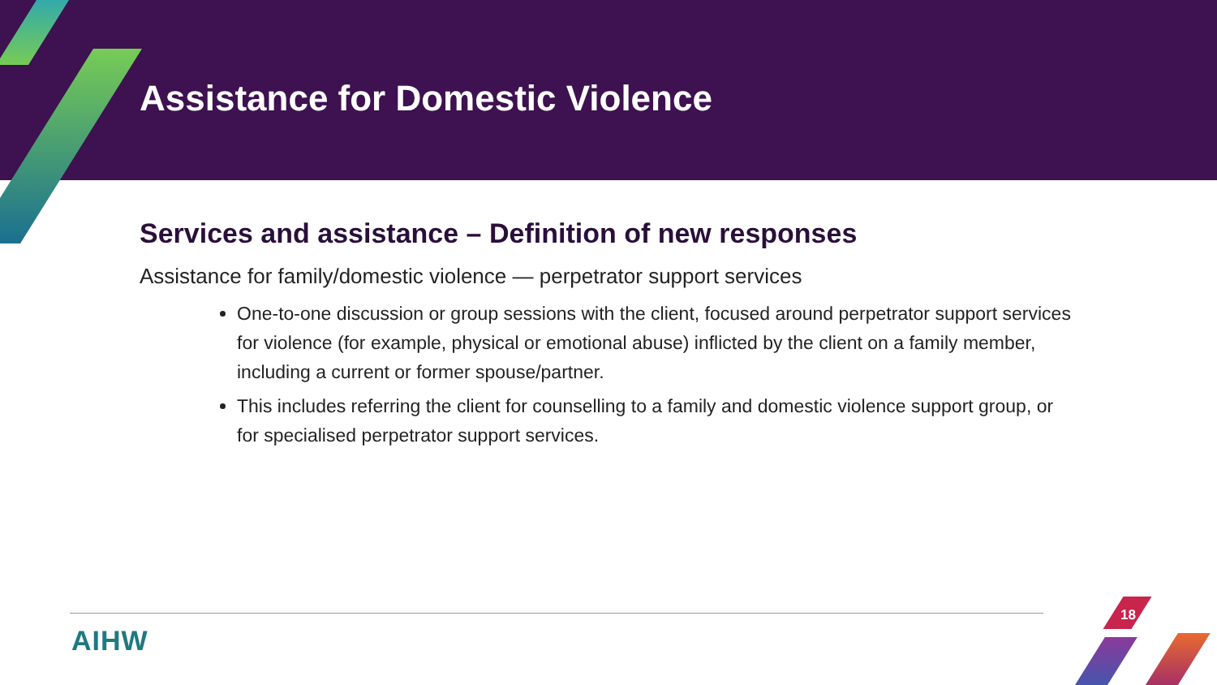Assistance for Domestic Violence
Services and assistance – Definition of new responses
Assistance for family/domestic violence — perpetrator support services
One-to-one discussion or group sessions with the client, focused around perpetrator support services for violence (for example, physical or emotional abuse) inflicted by the client on a family member, including a current or former spouse/partner.
This includes referring the client for counselling to a family and domestic violence support group, or for specialised perpetrator support services.
AIHW
18